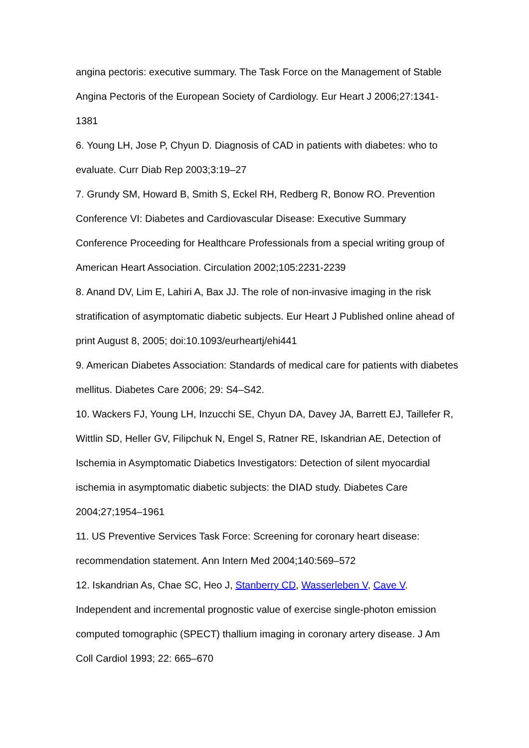angina pectoris: executive summary. The Task Force on the Management of Stable Angina Pectoris of the European Society of Cardiology. Eur Heart J 2006;27:1341-1381
6. Young LH, Jose P, Chyun D. Diagnosis of CAD in patients with diabetes: who to evaluate. Curr Diab Rep 2003;3:19–27
7. Grundy SM, Howard B, Smith S, Eckel RH, Redberg R, Bonow RO. Prevention Conference VI: Diabetes and Cardiovascular Disease: Executive Summary Conference Proceeding for Healthcare Professionals from a special writing group of American Heart Association. Circulation 2002;105:2231-2239
8. Anand DV, Lim E, Lahiri A, Bax JJ. The role of non-invasive imaging in the risk stratification of asymptomatic diabetic subjects. Eur Heart J Published online ahead of print August 8, 2005; doi:10.1093/eurheartj/ehi441
9. American Diabetes Association: Standards of medical care for patients with diabetes mellitus. Diabetes Care 2006; 29: S4–S42.
10. Wackers FJ, Young LH, Inzucchi SE, Chyun DA, Davey JA, Barrett EJ, Taillefer R, Wittlin SD, Heller GV, Filipchuk N, Engel S, Ratner RE, Iskandrian AE, Detection of Ischemia in Asymptomatic Diabetics Investigators: Detection of silent myocardial ischemia in asymptomatic diabetic subjects: the DIAD study. Diabetes Care 2004;27;1954–1961
11. US Preventive Services Task Force: Screening for coronary heart disease: recommendation statement. Ann Intern Med 2004;140:569–572
12. Iskandrian As, Chae SC, Heo J, Stanberry CD, Wasserleben V, Cave V. Independent and incremental prognostic value of exercise single-photon emission computed tomographic (SPECT) thallium imaging in coronary artery disease. J Am Coll Cardiol 1993; 22: 665–670